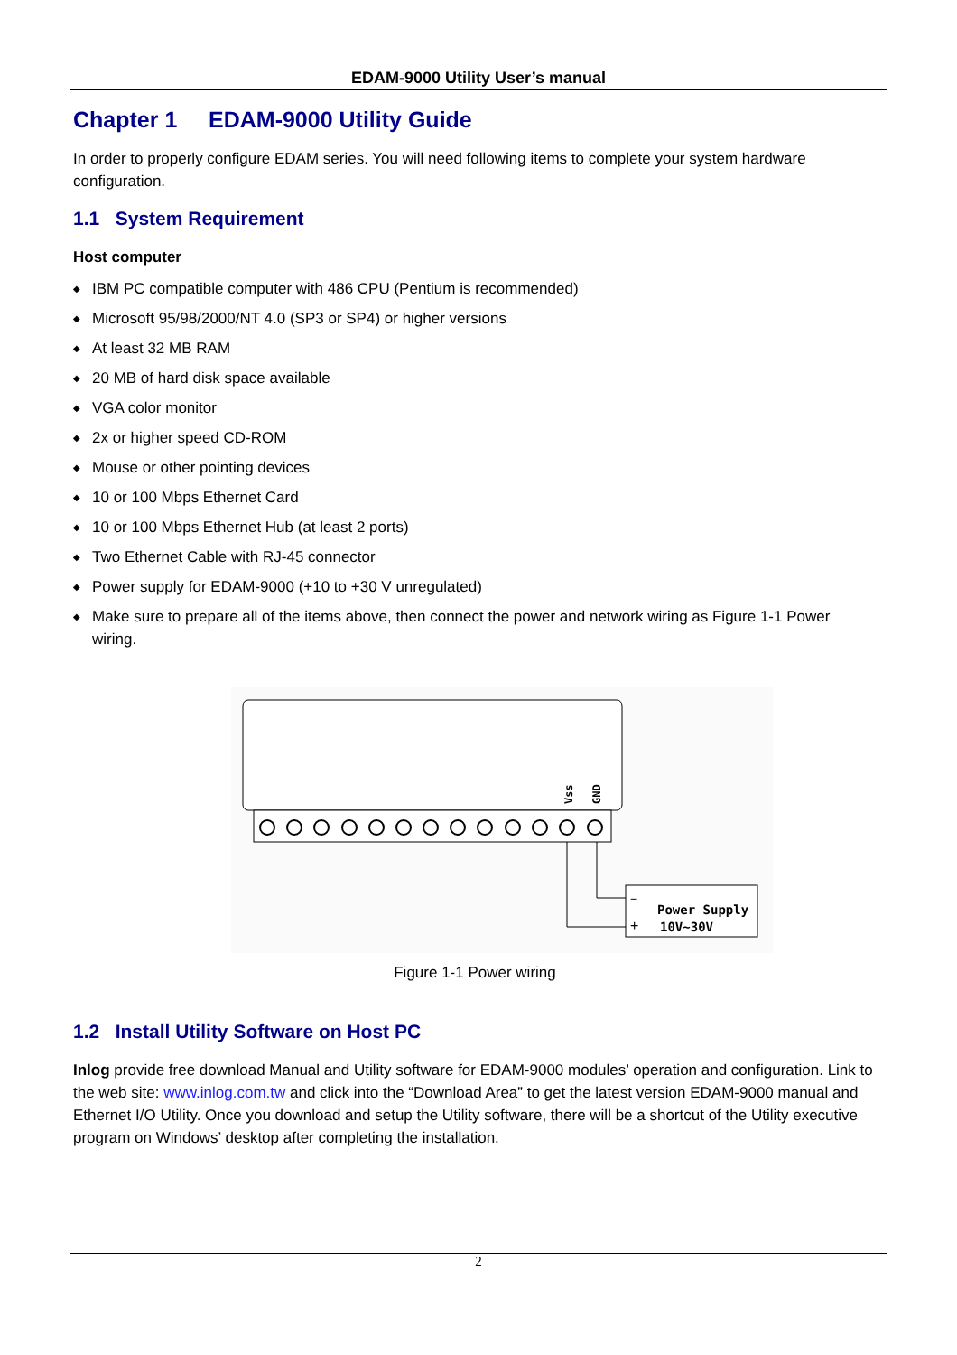EDAM-9000 Utility User’s manual
Chapter 1 EDAM-9000 Utility Guide
In order to properly configure EDAM series. You will need following items to complete your system hardware configuration.
1.1 System Requirement
Host computer
◆ IBM PC compatible computer with 486 CPU (Pentium is recommended)
◆ Microsoft 95/98/2000/NT 4.0 (SP3 or SP4) or higher versions
◆ At least 32 MB RAM
◆ 20 MB of hard disk space available
◆ VGA color monitor
◆ 2x or higher speed CD-ROM
◆ Mouse or other pointing devices
◆ 10 or 100 Mbps Ethernet Card
◆ 10 or 100 Mbps Ethernet Hub (at least 2 ports)
◆ Two Ethernet Cable with RJ-45 connector
◆ Power supply for EDAM-9000 (+10 to +30 V unregulated)
◆ Make sure to prepare all of the items above, then connect the power and network wiring as Figure 1-1 Power wiring.
Vss
GND
−
+
Power Supply
10V~30V
Figure 1-1 Power wiring
1.2 Install Utility Software on Host PC
Inlog provide free download Manual and Utility software for EDAM-9000 modules’ operation and configuration. Link to the web site: www.inlog.com.tw and click into the “Download Area” to get the latest version EDAM-9000 manual and Ethernet I/O Utility. Once you download and setup the Utility software, there will be a shortcut of the Utility executive program on Windows’ desktop after completing the installation.
2